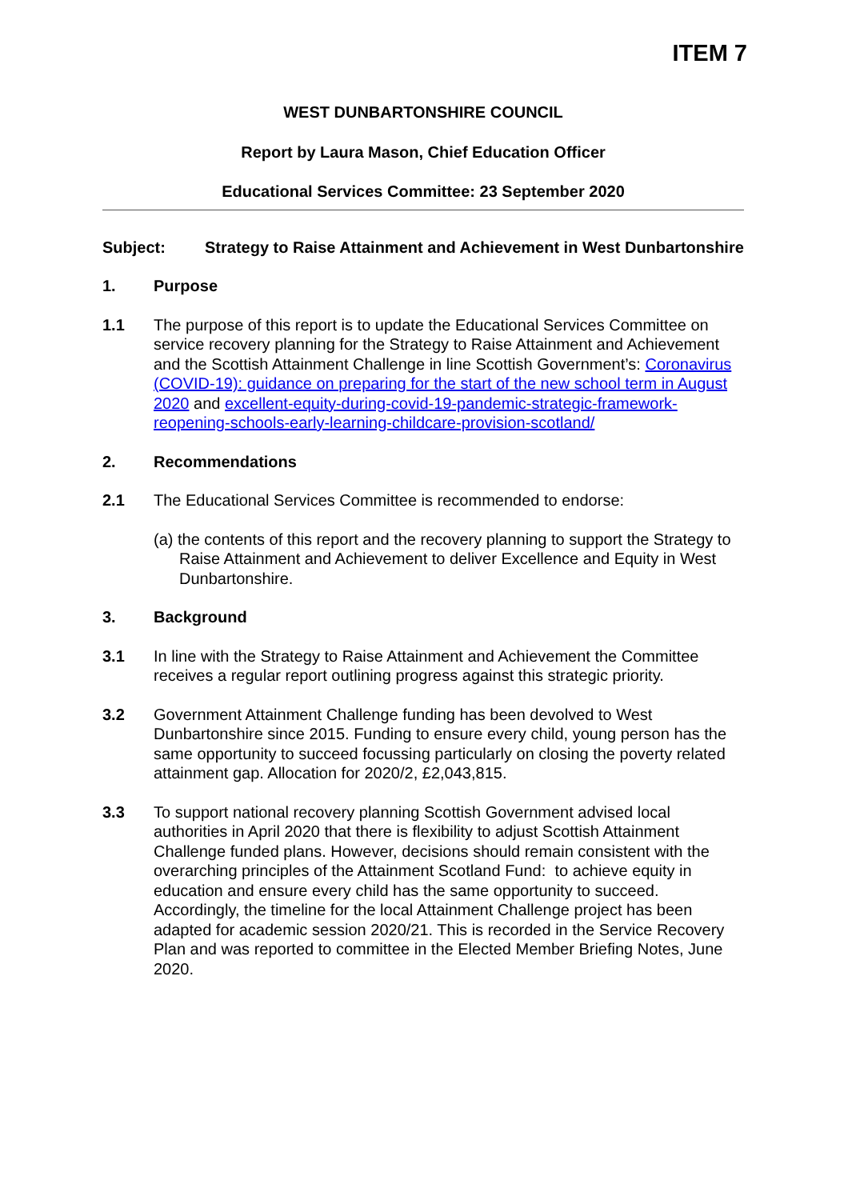ITEM 7
WEST DUNBARTONSHIRE COUNCIL
Report by Laura Mason, Chief Education Officer
Educational Services Committee: 23 September 2020
Subject: Strategy to Raise Attainment and Achievement in West Dunbartonshire
1. Purpose
1.1 The purpose of this report is to update the Educational Services Committee on service recovery planning for the Strategy to Raise Attainment and Achievement and the Scottish Attainment Challenge in line Scottish Government’s: Coronavirus (COVID-19): guidance on preparing for the start of the new school term in August 2020 and excellent-equity-during-covid-19-pandemic-strategic-framework-reopening-schools-early-learning-childcare-provision-scotland/
2. Recommendations
2.1 The Educational Services Committee is recommended to endorse:
(a) the contents of this report and the recovery planning to support the Strategy to Raise Attainment and Achievement to deliver Excellence and Equity in West Dunbartonshire.
3. Background
3.1 In line with the Strategy to Raise Attainment and Achievement the Committee receives a regular report outlining progress against this strategic priority.
3.2 Government Attainment Challenge funding has been devolved to West Dunbartonshire since 2015. Funding to ensure every child, young person has the same opportunity to succeed focussing particularly on closing the poverty related attainment gap. Allocation for 2020/2, £2,043,815.
3.3 To support national recovery planning Scottish Government advised local authorities in April 2020 that there is flexibility to adjust Scottish Attainment Challenge funded plans. However, decisions should remain consistent with the overarching principles of the Attainment Scotland Fund: to achieve equity in education and ensure every child has the same opportunity to succeed. Accordingly, the timeline for the local Attainment Challenge project has been adapted for academic session 2020/21. This is recorded in the Service Recovery Plan and was reported to committee in the Elected Member Briefing Notes, June 2020.